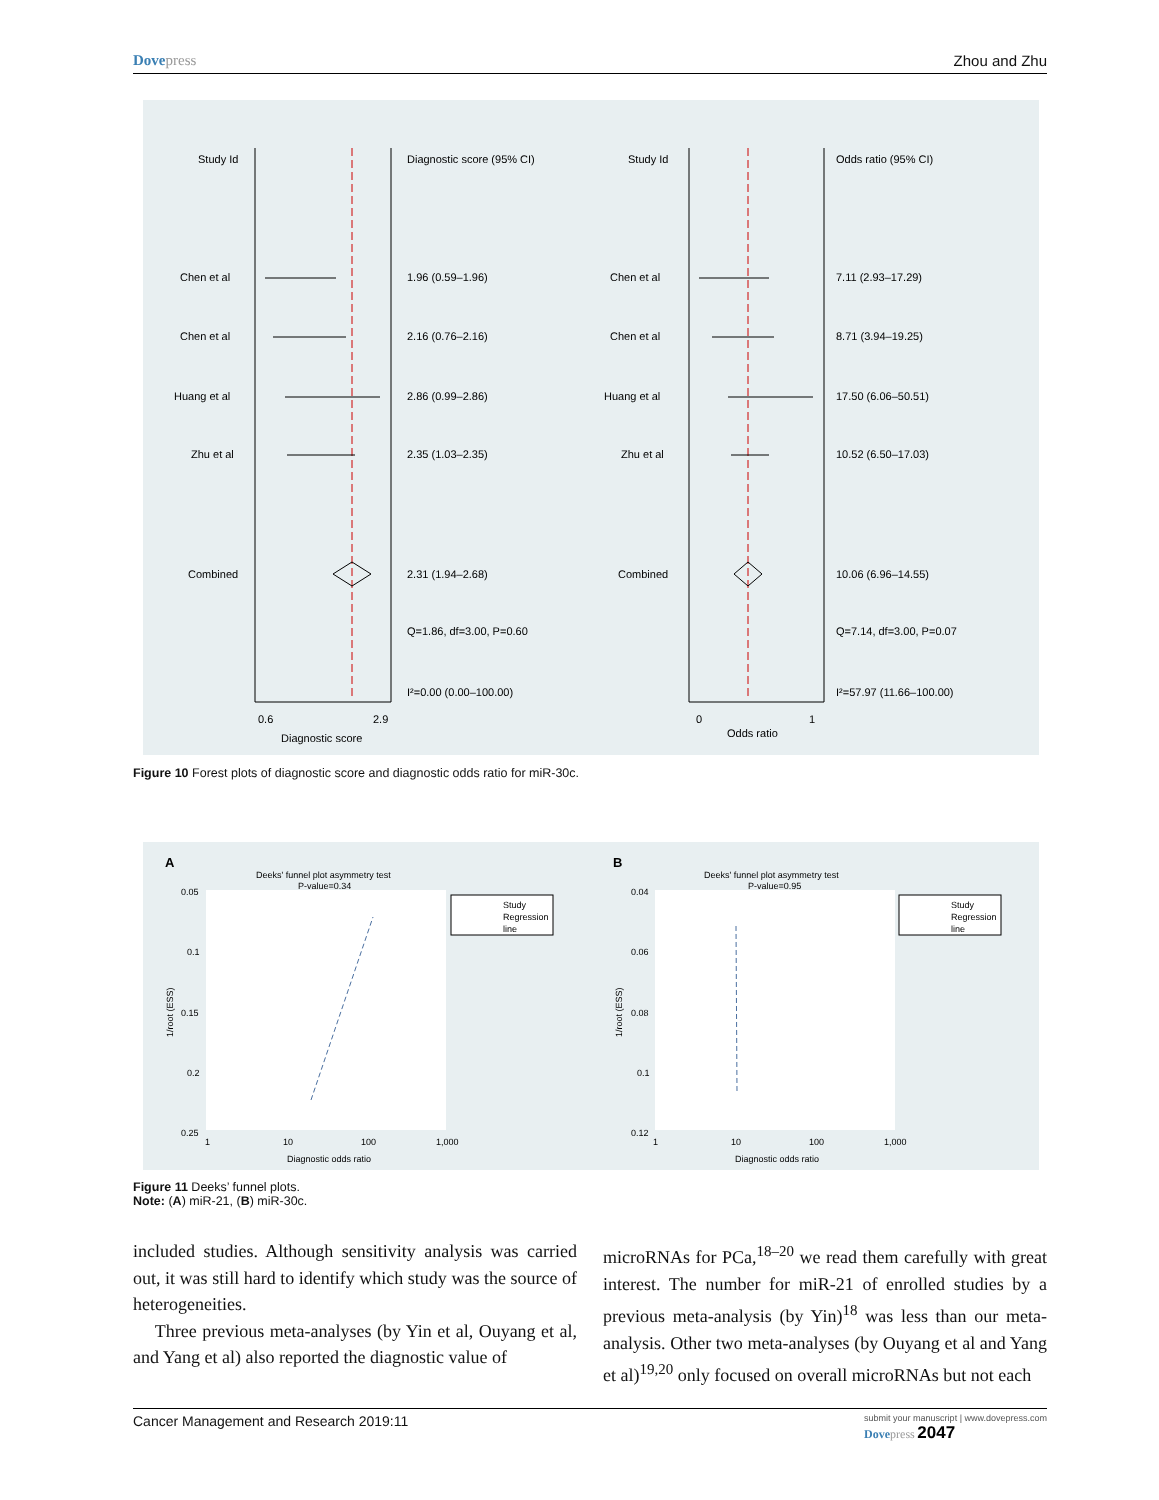Dovepress Zhou and Zhu
Study Id
Diagnostic score (95% CI)
Study Id
Odds ratio (95% CI)
Chen et al
1.96 (0.59–1.96)
Chen et al
2.16 (0.76–2.16)
Huang et al
2.86 (0.99–2.86)
Zhu et al
2.35 (1.03–2.35)
Combined
2.31 (1.94–2.68)
Q=1.86, df=3.00, P=0.60
I²=0.00 (0.00–100.00)
0.6
2.9
Diagnostic score
Chen et al
7.11 (2.93–17.29)
Chen et al
8.71 (3.94–19.25)
Huang et al
17.50 (6.06–50.51)
Zhu et al
10.52 (6.50–17.03)
Combined
10.06 (6.96–14.55)
Q=7.14, df=3.00, P=0.07
I²=57.97 (11.66–100.00)
0
1
Odds ratio
Figure 10 Forest plots of diagnostic score and diagnostic odds ratio for miR-30c.
A
B
Deeks' funnel plot asymmetry test
P-value=0.34
Deeks' funnel plot asymmetry test
P-value=0.95
0.05
0.1
0.15
0.2
0.25
0.04
0.06
0.08
0.1
0.12
1
10
100
1,000
1
10
100
1,000
Diagnostic odds ratio
Diagnostic odds ratio
1/root (ESS)
1/root (ESS)
Study
Regression
line
Study
Regression
line
Figure 11 Deeks’ funnel plots.
Note: (A) miR-21, (B) miR-30c.
included studies. Although sensitivity analysis was carried out, it was still hard to identify which study was the source of heterogeneities.
Three previous meta-analyses (by Yin et al, Ouyang et al, and Yang et al) also reported the diagnostic value of
microRNAs for PCa,<sup>18–20</sup> we read them carefully with great interest. The number for miR-21 of enrolled studies by a previous meta-analysis (by Yin)<sup>18</sup> was less than our meta-analysis. Other two meta-analyses (by Ouyang et al and Yang et al)<sup>19,20</sup> only focused on overall microRNAs but not each
Cancer Management and Research 2019:11 submit your manuscript | www.dovepress.com
Dovepress 2047